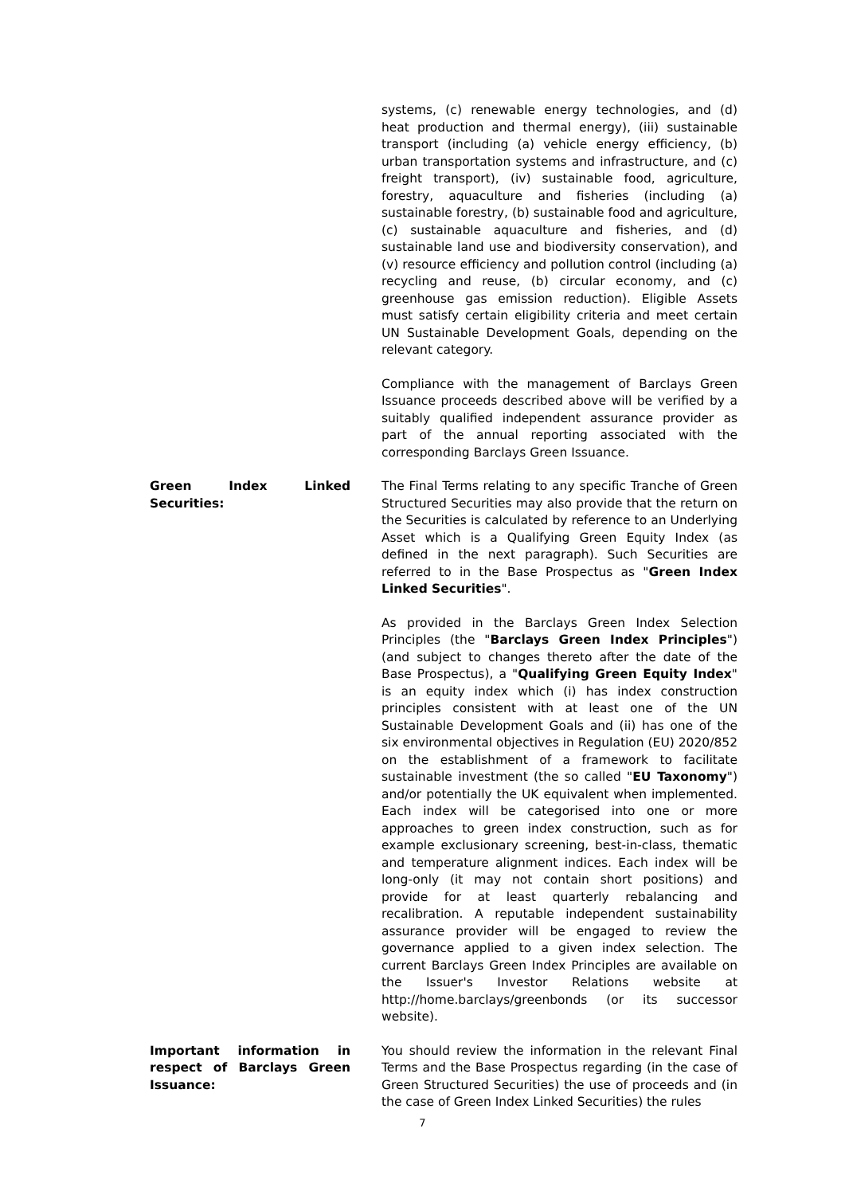systems, (c) renewable energy technologies, and (d) heat production and thermal energy), (iii) sustainable transport (including (a) vehicle energy efficiency, (b) urban transportation systems and infrastructure, and (c) freight transport), (iv) sustainable food, agriculture, forestry, aquaculture and fisheries (including (a) sustainable forestry, (b) sustainable food and agriculture, (c) sustainable aquaculture and fisheries, and (d) sustainable land use and biodiversity conservation), and (v) resource efficiency and pollution control (including (a) recycling and reuse, (b) circular economy, and (c) greenhouse gas emission reduction). Eligible Assets must satisfy certain eligibility criteria and meet certain UN Sustainable Development Goals, depending on the relevant category.
Compliance with the management of Barclays Green Issuance proceeds described above will be verified by a suitably qualified independent assurance provider as part of the annual reporting associated with the corresponding Barclays Green Issuance.
Green Index Linked Securities:
The Final Terms relating to any specific Tranche of Green Structured Securities may also provide that the return on the Securities is calculated by reference to an Underlying Asset which is a Qualifying Green Equity Index (as defined in the next paragraph). Such Securities are referred to in the Base Prospectus as "Green Index Linked Securities".
As provided in the Barclays Green Index Selection Principles (the "Barclays Green Index Principles") (and subject to changes thereto after the date of the Base Prospectus), a "Qualifying Green Equity Index" is an equity index which (i) has index construction principles consistent with at least one of the UN Sustainable Development Goals and (ii) has one of the six environmental objectives in Regulation (EU) 2020/852 on the establishment of a framework to facilitate sustainable investment (the so called "EU Taxonomy") and/or potentially the UK equivalent when implemented. Each index will be categorised into one or more approaches to green index construction, such as for example exclusionary screening, best-in-class, thematic and temperature alignment indices. Each index will be long-only (it may not contain short positions) and provide for at least quarterly rebalancing and recalibration. A reputable independent sustainability assurance provider will be engaged to review the governance applied to a given index selection. The current Barclays Green Index Principles are available on the Issuer's Investor Relations website at http://home.barclays/greenbonds (or its successor website).
Important information in respect of Barclays Green Issuance:
You should review the information in the relevant Final Terms and the Base Prospectus regarding (in the case of Green Structured Securities) the use of proceeds and (in the case of Green Index Linked Securities) the rules
7